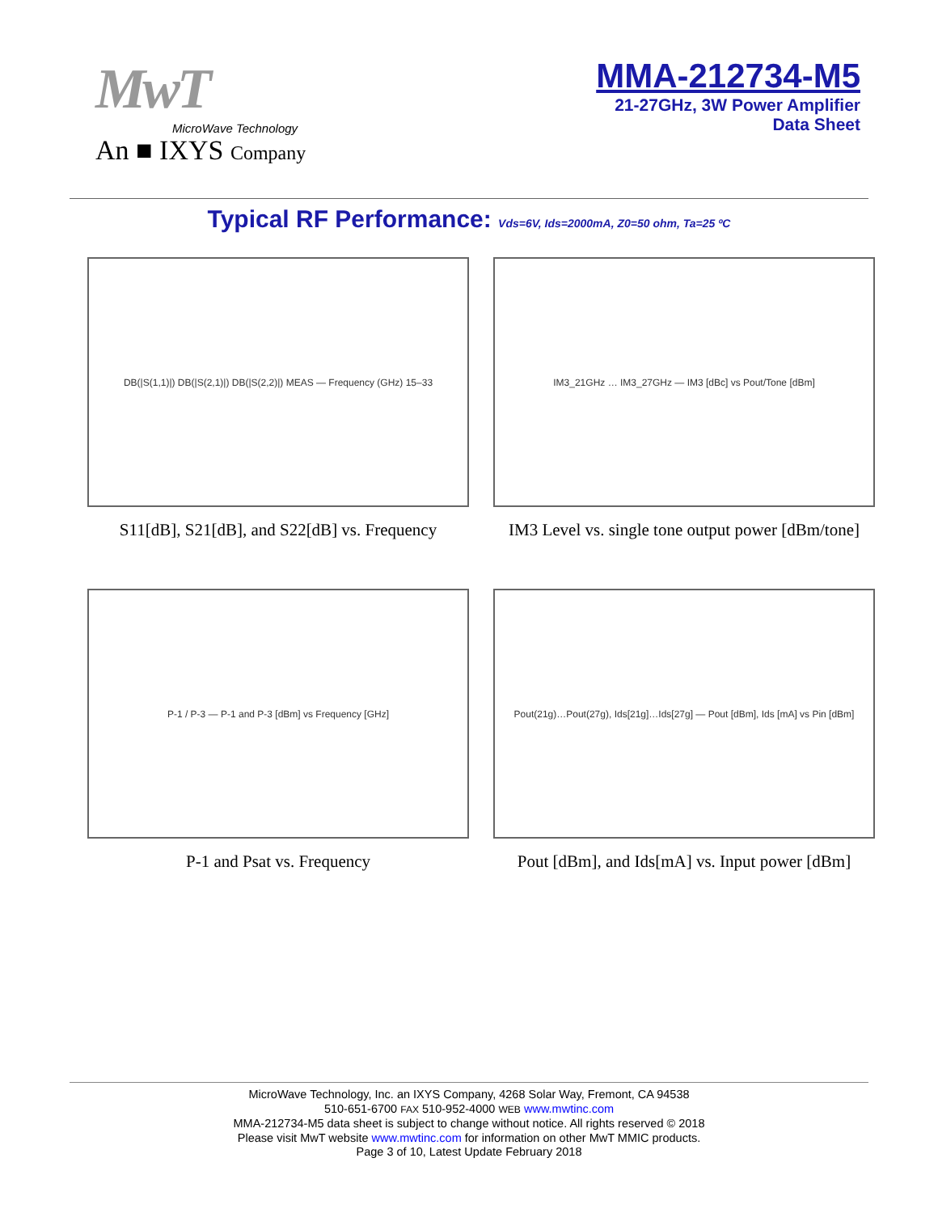MwT
MicroWave Technology
An ■ IXYS Company
MMA-212734-M5
21-27GHz, 3W Power Amplifier
Data Sheet
Typical RF Performance: Vds=6V, Ids=2000mA, Z0=50 ohm, Ta=25 ºC
DB(|S(1,1)|) DB(|S(2,1)|) DB(|S(2,2)|) MEAS — Frequency (GHz) 15–33
S11[dB], S21[dB], and S22[dB] vs. Frequency
IM3_21GHz … IM3_27GHz — IM3 [dBc] vs Pout/Tone [dBm]
IM3 Level vs. single tone output power [dBm/tone]
P-1 / P-3 — P-1 and P-3 [dBm] vs Frequency [GHz]
P-1 and Psat vs. Frequency
Pout(21g)…Pout(27g), Ids[21g]…Ids[27g] — Pout [dBm], Ids [mA] vs Pin [dBm]
Pout [dBm], and Ids[mA] vs. Input power [dBm]
MicroWave Technology, Inc. an IXYS Company, 4268 Solar Way, Fremont, CA 94538
510-651-6700 FAX 510-952-4000 WEB www.mwtinc.com
MMA-212734-M5 data sheet is subject to change without notice. All rights reserved © 2018
Please visit MwT website www.mwtinc.com for information on other MwT MMIC products.
Page 3 of 10, Latest Update February 2018